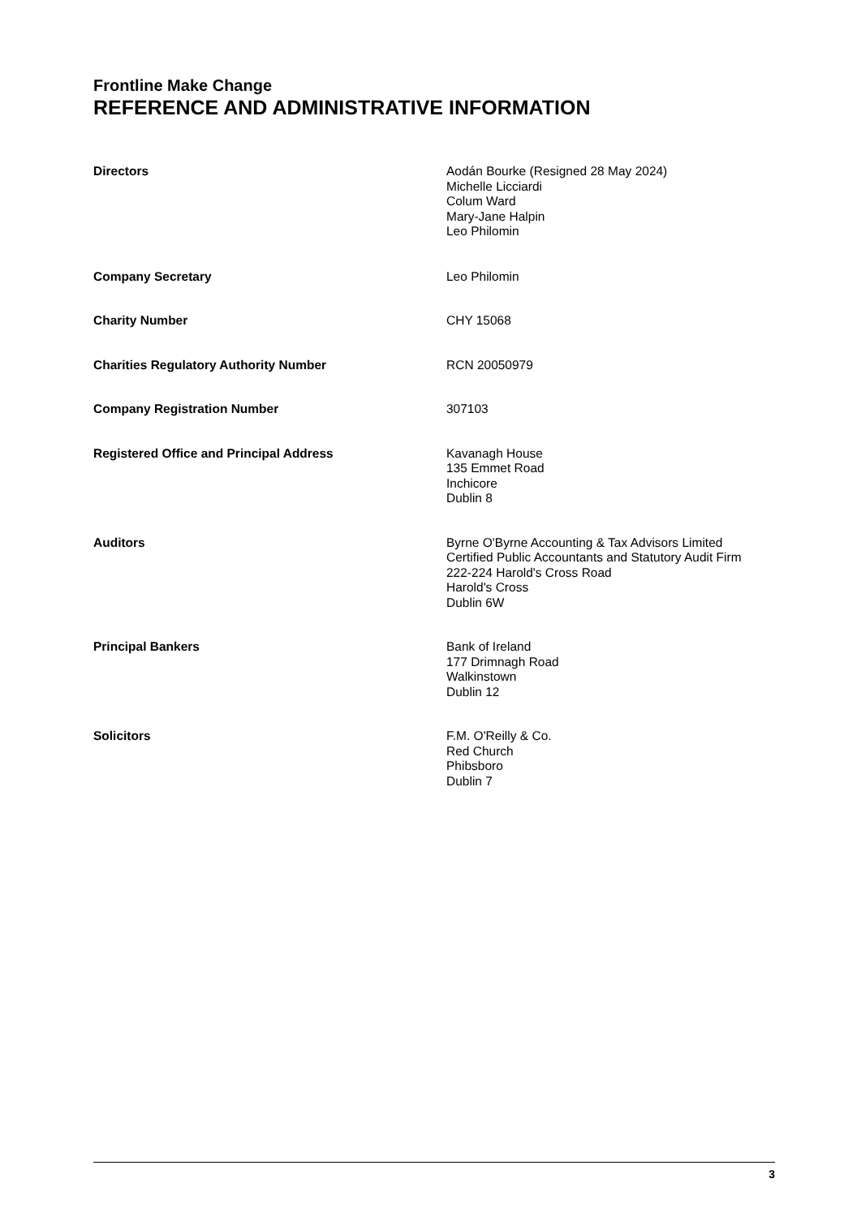Frontline Make Change
REFERENCE AND ADMINISTRATIVE INFORMATION
Directors Aodán Bourke (Resigned 28 May 2024)
Michelle Licciardi
Colum Ward
Mary-Jane Halpin
Leo Philomin
Company Secretary Leo Philomin
Charity Number CHY 15068
Charities Regulatory Authority Number RCN 20050979
Company Registration Number 307103
Registered Office and Principal Address Kavanagh House
135 Emmet Road
Inchicore
Dublin 8
Auditors Byrne O'Byrne Accounting & Tax Advisors Limited
Certified Public Accountants and Statutory Audit Firm
222-224 Harold's Cross Road
Harold's Cross
Dublin 6W
Principal Bankers Bank of Ireland
177 Drimnagh Road
Walkinstown
Dublin 12
Solicitors F.M. O'Reilly & Co.
Red Church
Phibsboro
Dublin 7
3